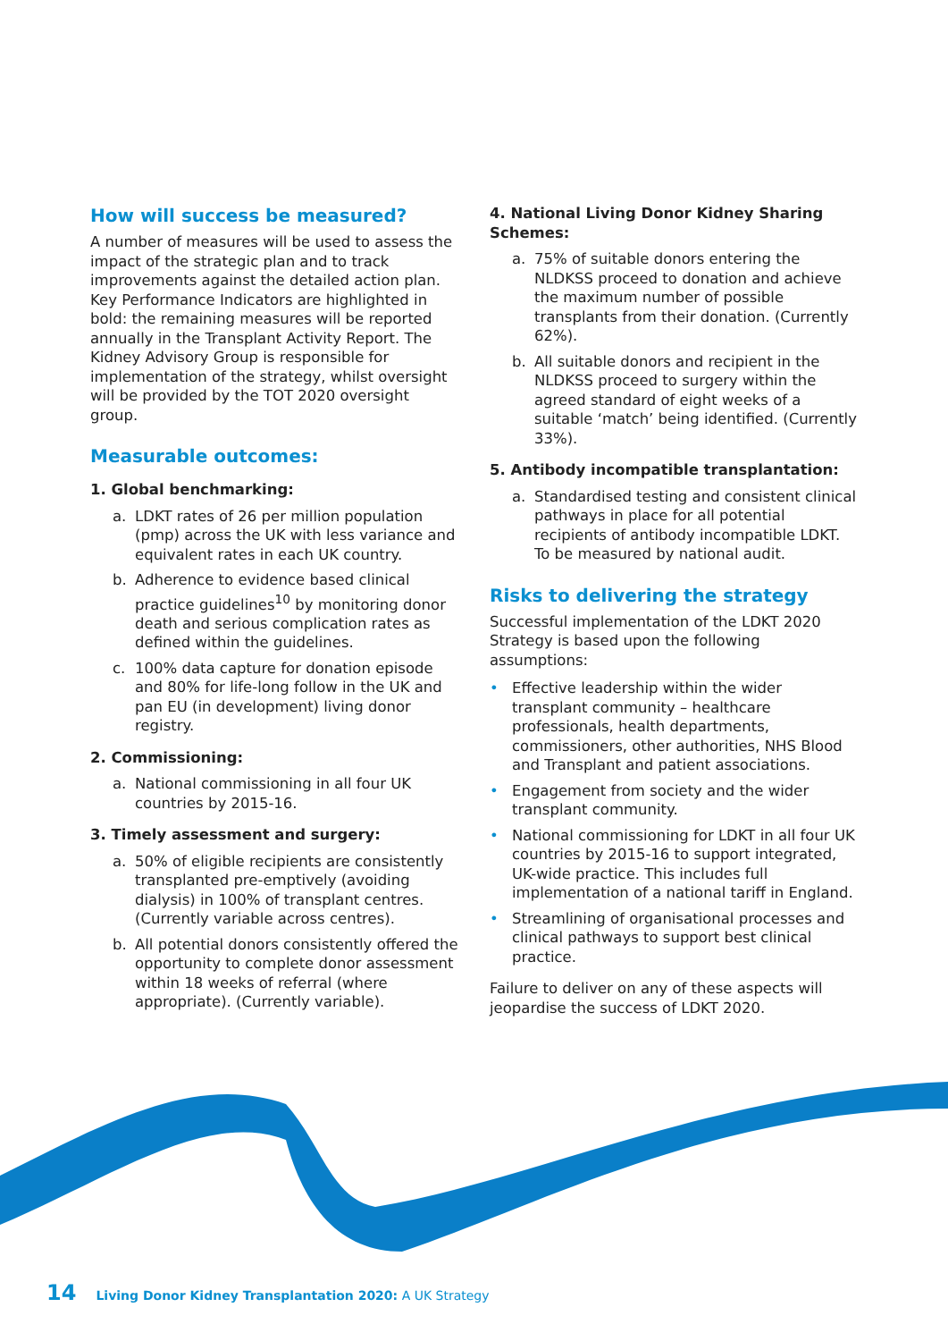How will success be measured?
A number of measures will be used to assess the impact of the strategic plan and to track improvements against the detailed action plan. Key Performance Indicators are highlighted in bold: the remaining measures will be reported annually in the Transplant Activity Report. The Kidney Advisory Group is responsible for implementation of the strategy, whilst oversight will be provided by the TOT 2020 oversight group.
Measurable outcomes:
1. Global benchmarking:
a. LDKT rates of 26 per million population (pmp) across the UK with less variance and equivalent rates in each UK country.
b. Adherence to evidence based clinical practice guidelines<sup>10</sup> by monitoring donor death and serious complication rates as defined within the guidelines.
c. 100% data capture for donation episode and 80% for life-long follow in the UK and pan EU (in development) living donor registry.
2. Commissioning:
a. National commissioning in all four UK countries by 2015-16.
3. Timely assessment and surgery:
a. 50% of eligible recipients are consistently transplanted pre-emptively (avoiding dialysis) in 100% of transplant centres. (Currently variable across centres).
b. All potential donors consistently offered the opportunity to complete donor assessment within 18 weeks of referral (where appropriate). (Currently variable).
4. National Living Donor Kidney Sharing Schemes:
a. 75% of suitable donors entering the NLDKSS proceed to donation and achieve the maximum number of possible transplants from their donation. (Currently 62%).
b. All suitable donors and recipient in the NLDKSS proceed to surgery within the agreed standard of eight weeks of a suitable ‘match’ being identified. (Currently 33%).
5. Antibody incompatible transplantation:
a. Standardised testing and consistent clinical pathways in place for all potential recipients of antibody incompatible LDKT. To be measured by national audit.
Risks to delivering the strategy
Successful implementation of the LDKT 2020 Strategy is based upon the following assumptions:
• Effective leadership within the wider transplant community – healthcare professionals, health departments, commissioners, other authorities, NHS Blood and Transplant and patient associations.
• Engagement from society and the wider transplant community.
• National commissioning for LDKT in all four UK countries by 2015-16 to support integrated, UK-wide practice. This includes full implementation of a national tariff in England.
• Streamlining of organisational processes and clinical pathways to support best clinical practice.
Failure to deliver on any of these aspects will jeopardise the success of LDKT 2020.
14 Living Donor Kidney Transplantation 2020: A UK Strategy